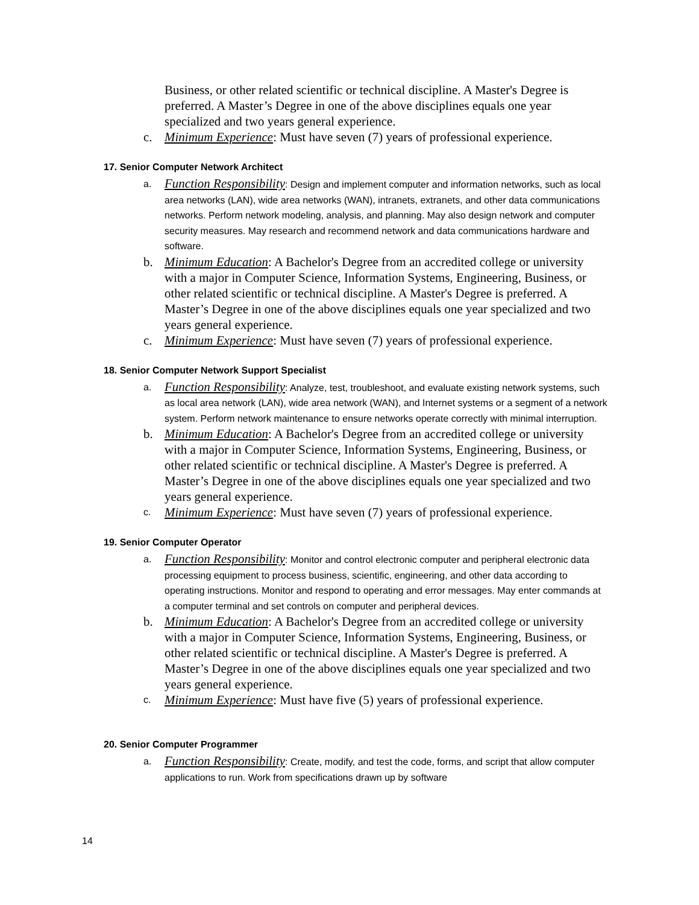Business, or other related scientific or technical discipline. A Master's Degree is preferred. A Master’s Degree in one of the above disciplines equals one year specialized and two years general experience.
c. Minimum Experience: Must have seven (7) years of professional experience.
17. Senior Computer Network Architect
a.
Function Responsibility: Design and implement computer and information networks, such as local area networks (LAN), wide area networks (WAN), intranets, extranets, and other data communications networks. Perform network modeling, analysis, and planning. May also design network and computer security measures. May research and recommend network and data communications hardware and software.
b. Minimum Education: A Bachelor's Degree from an accredited college or university with a major in Computer Science, Information Systems, Engineering, Business, or other related scientific or technical discipline. A Master's Degree is preferred. A Master’s Degree in one of the above disciplines equals one year specialized and two years general experience.
c. Minimum Experience: Must have seven (7) years of professional experience.
18. Senior Computer Network Support Specialist
a.
Function Responsibility: Analyze, test, troubleshoot, and evaluate existing network systems, such as local area network (LAN), wide area network (WAN), and Internet systems or a segment of a network system. Perform network maintenance to ensure networks operate correctly with minimal interruption.
b. Minimum Education: A Bachelor's Degree from an accredited college or university with a major in Computer Science, Information Systems, Engineering, Business, or other related scientific or technical discipline. A Master's Degree is preferred. A Master’s Degree in one of the above disciplines equals one year specialized and two years general experience.
c.
Minimum Experience: Must have seven (7) years of professional experience.
19. Senior Computer Operator
a.
Function Responsibility: Monitor and control electronic computer and peripheral electronic data processing equipment to process business, scientific, engineering, and other data according to operating instructions. Monitor and respond to operating and error messages. May enter commands at a computer terminal and set controls on computer and peripheral devices.
b. Minimum Education: A Bachelor's Degree from an accredited college or university with a major in Computer Science, Information Systems, Engineering, Business, or other related scientific or technical discipline. A Master's Degree is preferred. A Master’s Degree in one of the above disciplines equals one year specialized and two years general experience.
c.
Minimum Experience: Must have five (5) years of professional experience.
20. Senior Computer Programmer
a.
Function Responsibility: Create, modify, and test the code, forms, and script that allow computer applications to run. Work from specifications drawn up by software
14